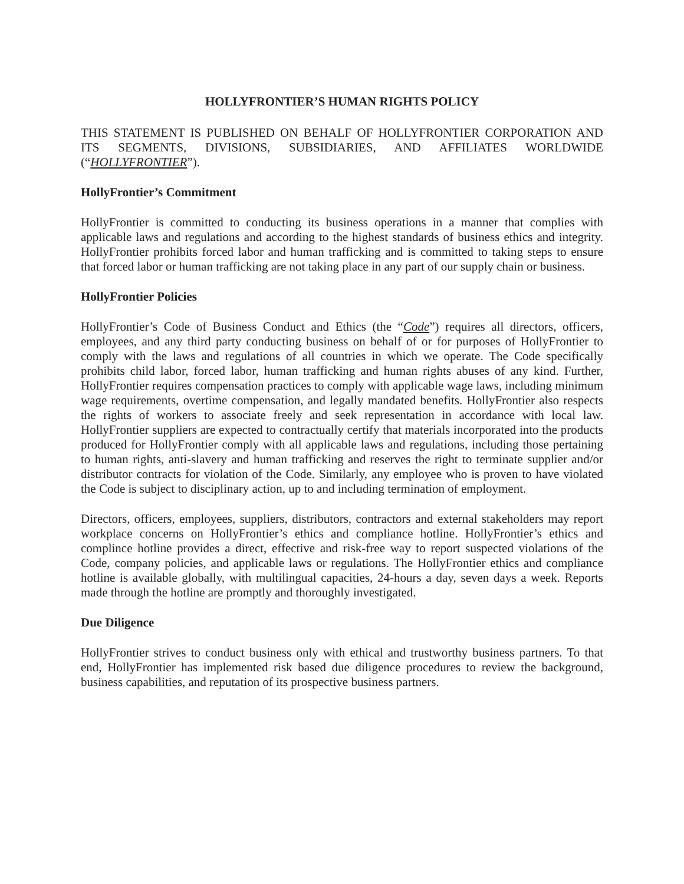HOLLYFRONTIER’S HUMAN RIGHTS POLICY
THIS STATEMENT IS PUBLISHED ON BEHALF OF HOLLYFRONTIER CORPORATION AND ITS SEGMENTS, DIVISIONS, SUBSIDIARIES, AND AFFILIATES WORLDWIDE (“HOLLYFRONTIER”).
HollyFrontier’s Commitment
HollyFrontier is committed to conducting its business operations in a manner that complies with applicable laws and regulations and according to the highest standards of business ethics and integrity. HollyFrontier prohibits forced labor and human trafficking and is committed to taking steps to ensure that forced labor or human trafficking are not taking place in any part of our supply chain or business.
HollyFrontier Policies
HollyFrontier’s Code of Business Conduct and Ethics (the “Code”) requires all directors, officers, employees, and any third party conducting business on behalf of or for purposes of HollyFrontier to comply with the laws and regulations of all countries in which we operate. The Code specifically prohibits child labor, forced labor, human trafficking and human rights abuses of any kind. Further, HollyFrontier requires compensation practices to comply with applicable wage laws, including minimum wage requirements, overtime compensation, and legally mandated benefits. HollyFrontier also respects the rights of workers to associate freely and seek representation in accordance with local law. HollyFrontier suppliers are expected to contractually certify that materials incorporated into the products produced for HollyFrontier comply with all applicable laws and regulations, including those pertaining to human rights, anti-slavery and human trafficking and reserves the right to terminate supplier and/or distributor contracts for violation of the Code. Similarly, any employee who is proven to have violated the Code is subject to disciplinary action, up to and including termination of employment.
Directors, officers, employees, suppliers, distributors, contractors and external stakeholders may report workplace concerns on HollyFrontier’s ethics and compliance hotline. HollyFrontier’s ethics and complince hotline provides a direct, effective and risk-free way to report suspected violations of the Code, company policies, and applicable laws or regulations. The HollyFrontier ethics and compliance hotline is available globally, with multilingual capacities, 24-hours a day, seven days a week. Reports made through the hotline are promptly and thoroughly investigated.
Due Diligence
HollyFrontier strives to conduct business only with ethical and trustworthy business partners. To that end, HollyFrontier has implemented risk based due diligence procedures to review the background, business capabilities, and reputation of its prospective business partners.